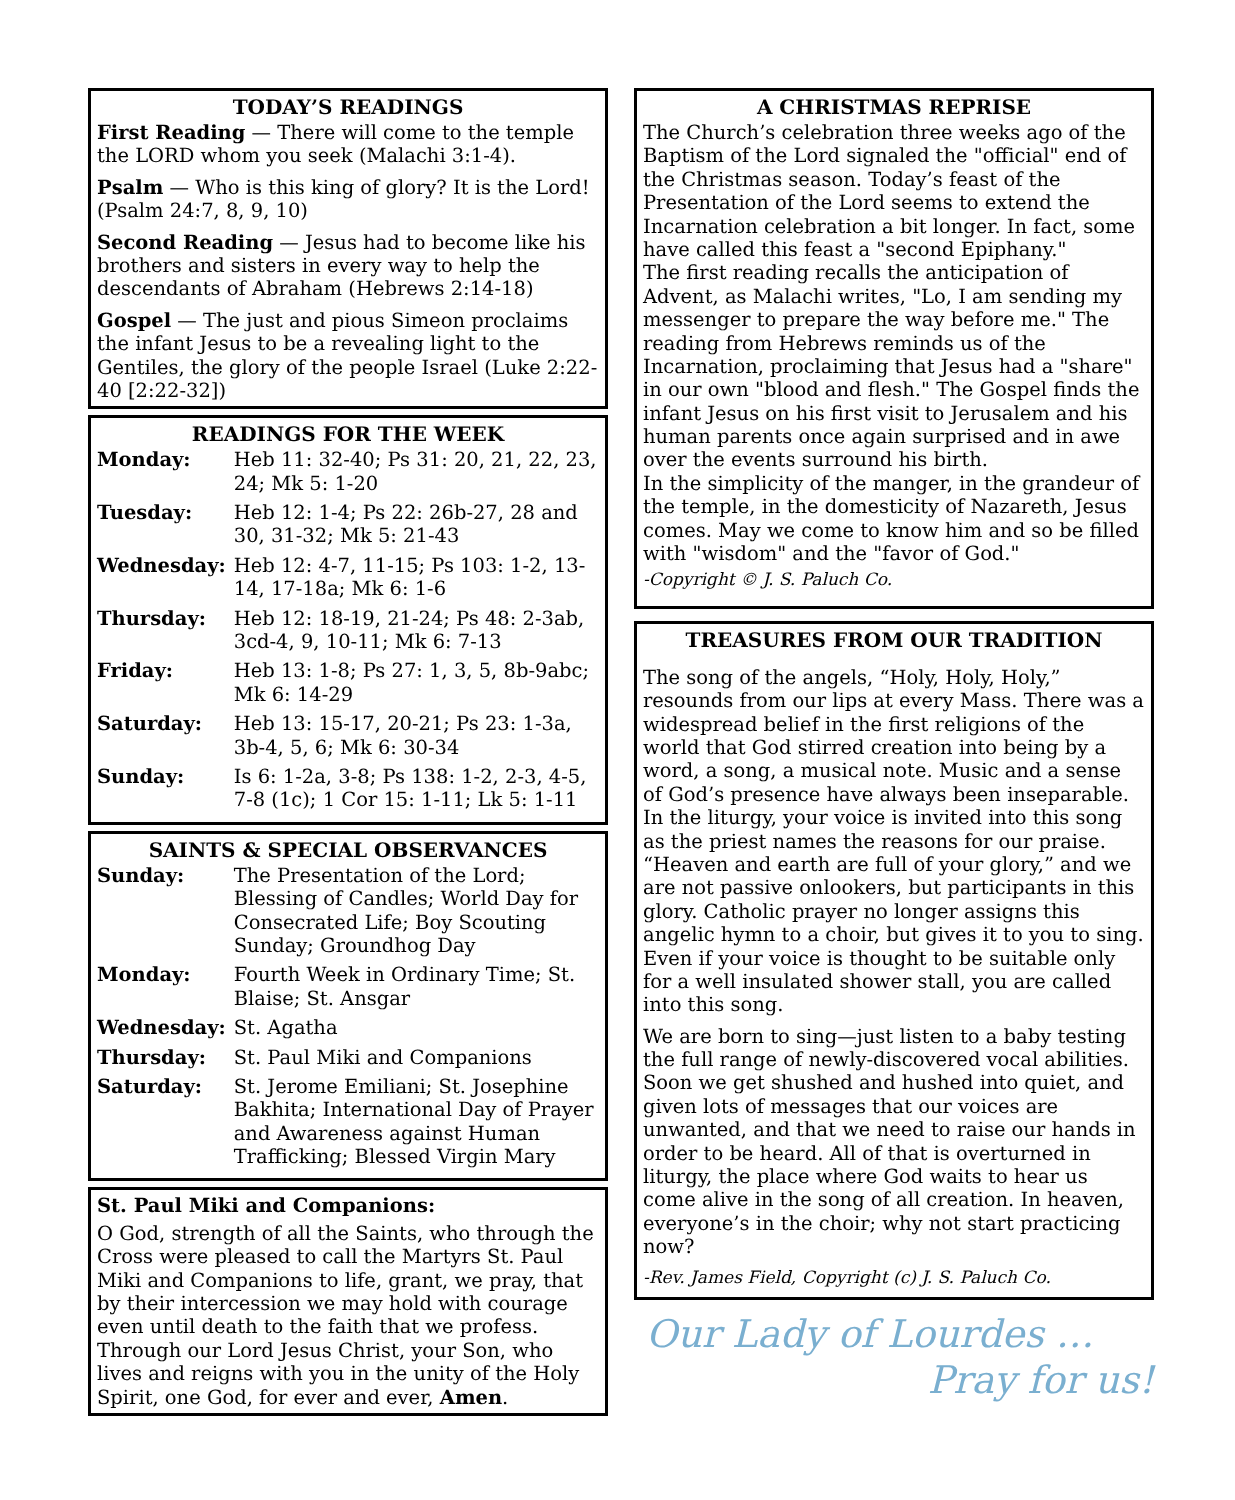TODAY’S READINGS
First Reading — There will come to the temple the LORD whom you seek (Malachi 3:1-4).
Psalm — Who is this king of glory? It is the Lord! (Psalm 24:7, 8, 9, 10)
Second Reading — Jesus had to become like his brothers and sisters in every way to help the descendants of Abraham (Hebrews 2:14-18)
Gospel — The just and pious Simeon proclaims the infant Jesus to be a revealing light to the Gentiles, the glory of the people Israel (Luke 2:22-40 [2:22-32])
READINGS FOR THE WEEK
| Monday: | Heb 11: 32-40; Ps 31: 20, 21, 22, 23, 24; Mk 5: 1-20 |
| Tuesday: | Heb 12: 1-4; Ps 22: 26b-27, 28 and 30, 31-32; Mk 5: 21-43 |
| Wednesday: | Heb 12: 4-7, 11-15; Ps 103: 1-2, 13-14, 17-18a; Mk 6: 1-6 |
| Thursday: | Heb 12: 18-19, 21-24; Ps 48: 2-3ab, 3cd-4, 9, 10-11; Mk 6: 7-13 |
| Friday: | Heb 13: 1-8; Ps 27: 1, 3, 5, 8b-9abc; Mk 6: 14-29 |
| Saturday: | Heb 13: 15-17, 20-21; Ps 23: 1-3a, 3b-4, 5, 6; Mk 6: 30-34 |
| Sunday: | Is 6: 1-2a, 3-8; Ps 138: 1-2, 2-3, 4-5, 7-8 (1c); 1 Cor 15: 1-11; Lk 5: 1-11 |
SAINTS & SPECIAL OBSERVANCES
| Sunday: | The Presentation of the Lord; Blessing of Candles; World Day for Consecrated Life; Boy Scouting Sunday; Groundhog Day |
| Monday: | Fourth Week in Ordinary Time; St. Blaise; St. Ansgar |
| Wednesday: | St. Agatha |
| Thursday: | St. Paul Miki and Companions |
| Saturday: | St. Jerome Emiliani; St. Josephine Bakhita; International Day of Prayer and Awareness against Human Trafficking; Blessed Virgin Mary |
St. Paul Miki and Companions:
O God, strength of all the Saints, who through the Cross were pleased to call the Martyrs St. Paul Miki and Companions to life, grant, we pray, that by their intercession we may hold with courage even until death to the faith that we profess. Through our Lord Jesus Christ, your Son, who lives and reigns with you in the unity of the Holy Spirit, one God, for ever and ever, Amen.
A CHRISTMAS REPRISE
The Church’s celebration three weeks ago of the Baptism of the Lord signaled the "official" end of the Christmas season. Today’s feast of the Presentation of the Lord seems to extend the Incarnation celebration a bit longer. In fact, some have called this feast a "second Epiphany."
The first reading recalls the anticipation of Advent, as Malachi writes, "Lo, I am sending my messenger to prepare the way before me." The reading from Hebrews reminds us of the Incarnation, proclaiming that Jesus had a "share" in our own "blood and flesh." The Gospel finds the infant Jesus on his first visit to Jerusalem and his human parents once again surprised and in awe over the events surround his birth.
In the simplicity of the manger, in the grandeur of the temple, in the domesticity of Nazareth, Jesus comes. May we come to know him and so be filled with "wisdom" and the "favor of God."
-Copyright © J. S. Paluch Co.
TREASURES FROM OUR TRADITION
The song of the angels, “Holy, Holy, Holy,” resounds from our lips at every Mass. There was a widespread belief in the first religions of the world that God stirred creation into being by a word, a song, a musical note. Music and a sense of God’s presence have always been inseparable. In the liturgy, your voice is invited into this song as the priest names the reasons for our praise. “Heaven and earth are full of your glory,” and we are not passive onlookers, but participants in this glory. Catholic prayer no longer assigns this angelic hymn to a choir, but gives it to you to sing. Even if your voice is thought to be suitable only for a well insulated shower stall, you are called into this song.
We are born to sing—just listen to a baby testing the full range of newly-discovered vocal abilities. Soon we get shushed and hushed into quiet, and given lots of messages that our voices are unwanted, and that we need to raise our hands in order to be heard. All of that is overturned in liturgy, the place where God waits to hear us come alive in the song of all creation. In heaven, everyone’s in the choir; why not start practicing now?
-Rev. James Field, Copyright (c) J. S. Paluch Co.
Our Lady of Lourdes …
Pray for us!